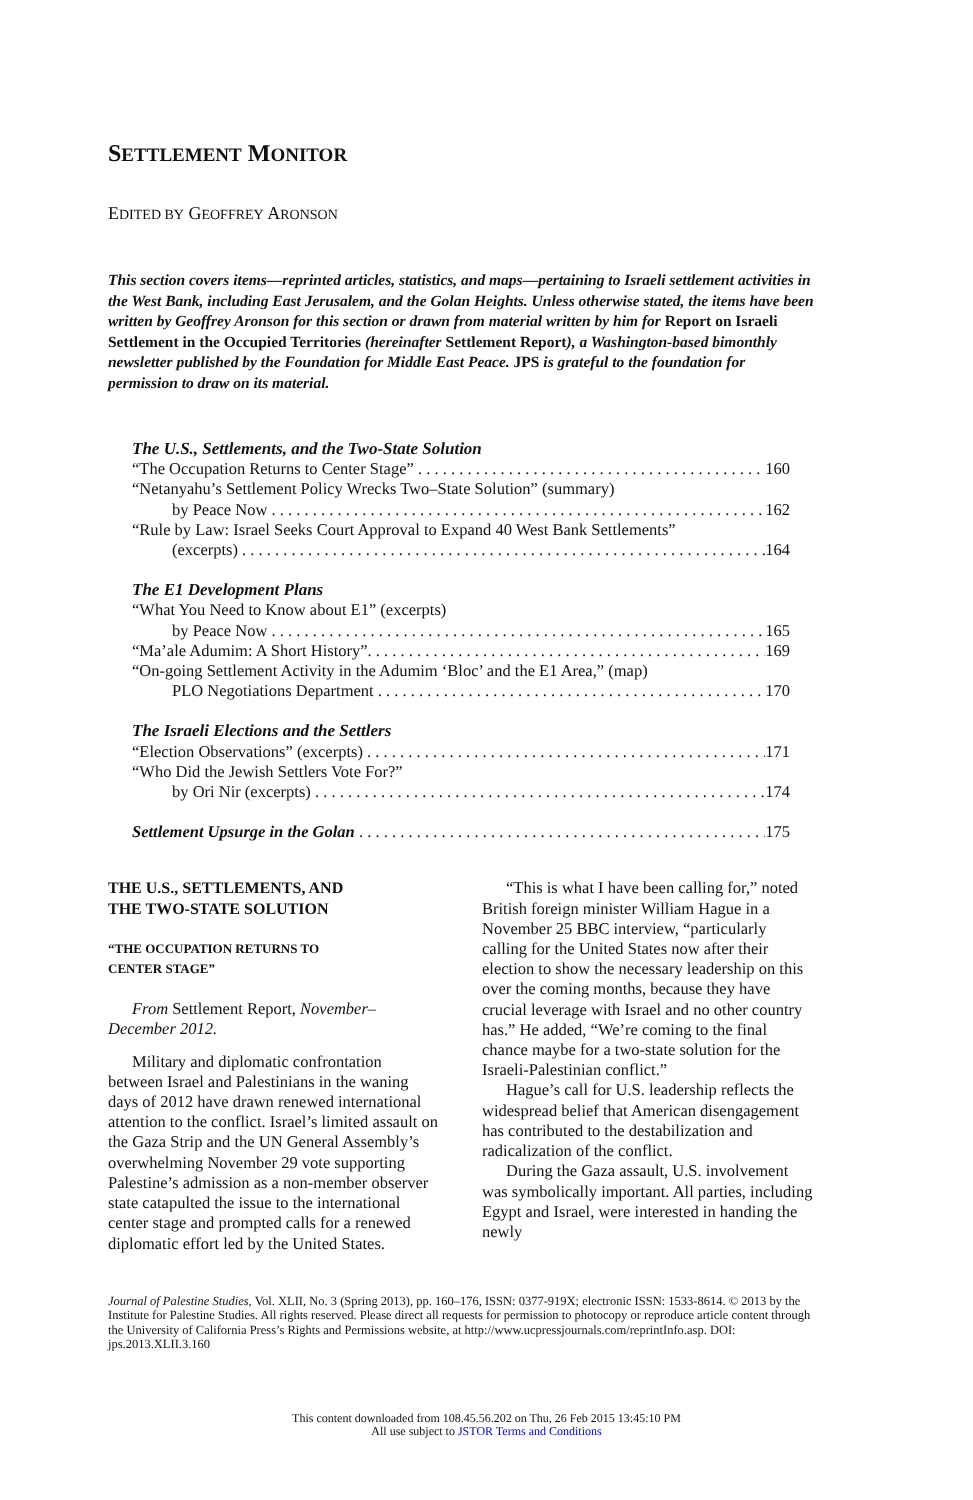SETTLEMENT MONITOR
EDITED BY GEOFFREY ARONSON
This section covers items—reprinted articles, statistics, and maps—pertaining to Israeli settlement activities in the West Bank, including East Jerusalem, and the Golan Heights. Unless otherwise stated, the items have been written by Geoffrey Aronson for this section or drawn from material written by him for Report on Israeli Settlement in the Occupied Territories (hereinafter Settlement Report), a Washington-based bimonthly newsletter published by the Foundation for Middle East Peace. JPS is grateful to the foundation for permission to draw on its material.
The U.S., Settlements, and the Two-State Solution
“The Occupation Returns to Center Stage” 160
“Netanyahu’s Settlement Policy Wrecks Two–State Solution” (summary)
by Peace Now 162
“Rule by Law: Israel Seeks Court Approval to Expand 40 West Bank Settlements”
(excerpts) 164
The E1 Development Plans
“What You Need to Know about E1” (excerpts)
by Peace Now 165
“Ma’ale Adumim: A Short History”. 169
“On-going Settlement Activity in the Adumim ‘Bloc’ and the E1 Area,” (map)
PLO Negotiations Department 170
The Israeli Elections and the Settlers
“Election Observations” (excerpts) 171
“Who Did the Jewish Settlers Vote For?”
by Ori Nir (excerpts) 174
Settlement Upsurge in the Golan 175
THE U.S., SETTLEMENTS, AND
THE TWO-STATE SOLUTION
“THE OCCUPATION RETURNS TO
CENTER STAGE”
From Settlement Report, November–December 2012.
Military and diplomatic confrontation between Israel and Palestinians in the waning days of 2012 have drawn renewed international attention to the conflict. Israel’s limited assault on the Gaza Strip and the UN General Assembly’s overwhelming November 29 vote supporting Palestine’s admission as a non-member observer state catapulted the issue to the international center stage and prompted calls for a renewed diplomatic effort led by the United States.
“This is what I have been calling for,” noted British foreign minister William Hague in a November 25 BBC interview, “particularly calling for the United States now after their election to show the necessary leadership on this over the coming months, because they have crucial leverage with Israel and no other country has.” He added, “We’re coming to the final chance maybe for a two-state solution for the Israeli-Palestinian conflict.”
Hague’s call for U.S. leadership reflects the widespread belief that American disengagement has contributed to the destabilization and radicalization of the conflict.
During the Gaza assault, U.S. involvement was symbolically important. All parties, including Egypt and Israel, were interested in handing the newly
Journal of Palestine Studies, Vol. XLII, No. 3 (Spring 2013), pp. 160–176, ISSN: 0377-919X; electronic ISSN: 1533-8614. © 2013 by the Institute for Palestine Studies. All rights reserved. Please direct all requests for permission to photocopy or reproduce article content through the University of California Press’s Rights and Permissions website, at http://www.ucpressjournals.com/reprintInfo.asp. DOI: jps.2013.XLII.3.160
This content downloaded from 108.45.56.202 on Thu, 26 Feb 2015 13:45:10 PM
All use subject to JSTOR Terms and Conditions